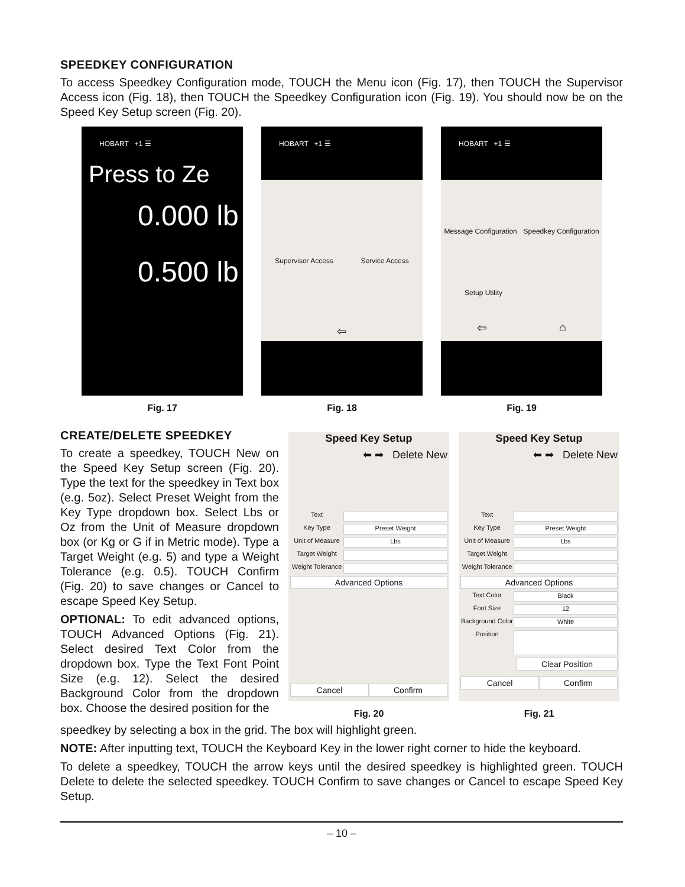SPEEDKEY CONFIGURATION
To access Speedkey Configuration mode, TOUCH the Menu icon (Fig. 17), then TOUCH the Supervisor Access icon (Fig. 18), then TOUCH the Speedkey Configuration icon (Fig. 19). You should now be on the Speed Key Setup screen (Fig. 20).
HOBART +1 ☰
Press to Ze
0.000 lb
0.500 lb
Fig. 17
HOBART +1 ☰
Supervisor Access Service Access
⇦
Fig. 18
HOBART +1 ☰
Message Configuration Speedkey Configuration
Setup Utility
⇦ ⌂
Fig. 19
CREATE/DELETE SPEEDKEY
To create a speedkey, TOUCH New on the Speed Key Setup screen (Fig. 20). Type the text for the speedkey in Text box (e.g. 5oz). Select Preset Weight from the Key Type dropdown box. Select Lbs or Oz from the Unit of Measure dropdown box (or Kg or G if in Metric mode). Type a Target Weight (e.g. 5) and type a Weight Tolerance (e.g. 0.5). TOUCH Confirm (Fig. 20) to save changes or Cancel to escape Speed Key Setup.
OPTIONAL: To edit advanced options, TOUCH Advanced Options (Fig. 21). Select desired Text Color from the dropdown box. Type the Text Font Point Size (e.g. 12). Select the desired Background Color from the dropdown box. Choose the desired position for the
Speed Key Setup
⬅ ➡ Delete New
Text
Key Type
Preset Weight
Unit of Measure
Lbs
Target Weight
Weight Tolerance
Advanced Options
Cancel Confirm
Fig. 20
Speed Key Setup
⬅ ➡ Delete New
Text
Key Type
Preset Weight
Unit of Measure
Lbs
Target Weight
Weight Tolerance
Advanced Options
Text Color
Black
Font Size
12
Background Color
White
Position
Clear Position
Cancel Confirm
Fig. 21
speedkey by selecting a box in the grid. The box will highlight green.
NOTE: After inputting text, TOUCH the Keyboard Key in the lower right corner to hide the keyboard.
To delete a speedkey, TOUCH the arrow keys until the desired speedkey is highlighted green. TOUCH Delete to delete the selected speedkey. TOUCH Confirm to save changes or Cancel to escape Speed Key Setup.
– 10 –